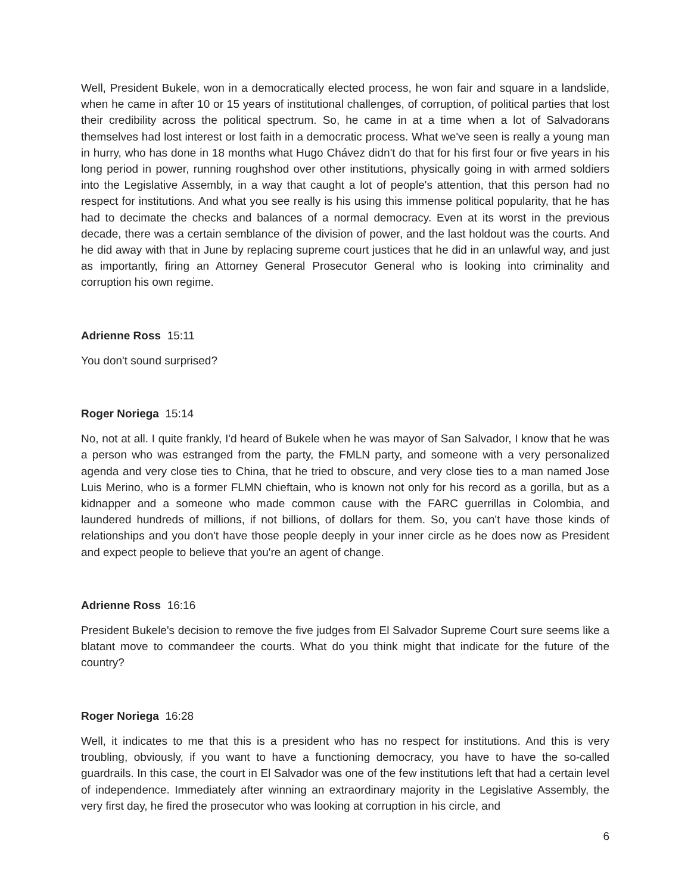Well, President Bukele, won in a democratically elected process, he won fair and square in a landslide, when he came in after 10 or 15 years of institutional challenges, of corruption, of political parties that lost their credibility across the political spectrum. So, he came in at a time when a lot of Salvadorans themselves had lost interest or lost faith in a democratic process. What we've seen is really a young man in hurry, who has done in 18 months what Hugo Chávez didn't do that for his first four or five years in his long period in power, running roughshod over other institutions, physically going in with armed soldiers into the Legislative Assembly, in a way that caught a lot of people's attention, that this person had no respect for institutions. And what you see really is his using this immense political popularity, that he has had to decimate the checks and balances of a normal democracy. Even at its worst in the previous decade, there was a certain semblance of the division of power, and the last holdout was the courts. And he did away with that in June by replacing supreme court justices that he did in an unlawful way, and just as importantly, firing an Attorney General Prosecutor General who is looking into criminality and corruption his own regime.
Adrienne Ross 15:11
You don't sound surprised?
Roger Noriega 15:14
No, not at all. I quite frankly, I'd heard of Bukele when he was mayor of San Salvador, I know that he was a person who was estranged from the party, the FMLN party, and someone with a very personalized agenda and very close ties to China, that he tried to obscure, and very close ties to a man named Jose Luis Merino, who is a former FLMN chieftain, who is known not only for his record as a gorilla, but as a kidnapper and a someone who made common cause with the FARC guerrillas in Colombia, and laundered hundreds of millions, if not billions, of dollars for them. So, you can't have those kinds of relationships and you don't have those people deeply in your inner circle as he does now as President and expect people to believe that you're an agent of change.
Adrienne Ross 16:16
President Bukele's decision to remove the five judges from El Salvador Supreme Court sure seems like a blatant move to commandeer the courts. What do you think might that indicate for the future of the country?
Roger Noriega 16:28
Well, it indicates to me that this is a president who has no respect for institutions. And this is very troubling, obviously, if you want to have a functioning democracy, you have to have the so-called guardrails. In this case, the court in El Salvador was one of the few institutions left that had a certain level of independence. Immediately after winning an extraordinary majority in the Legislative Assembly, the very first day, he fired the prosecutor who was looking at corruption in his circle, and
6